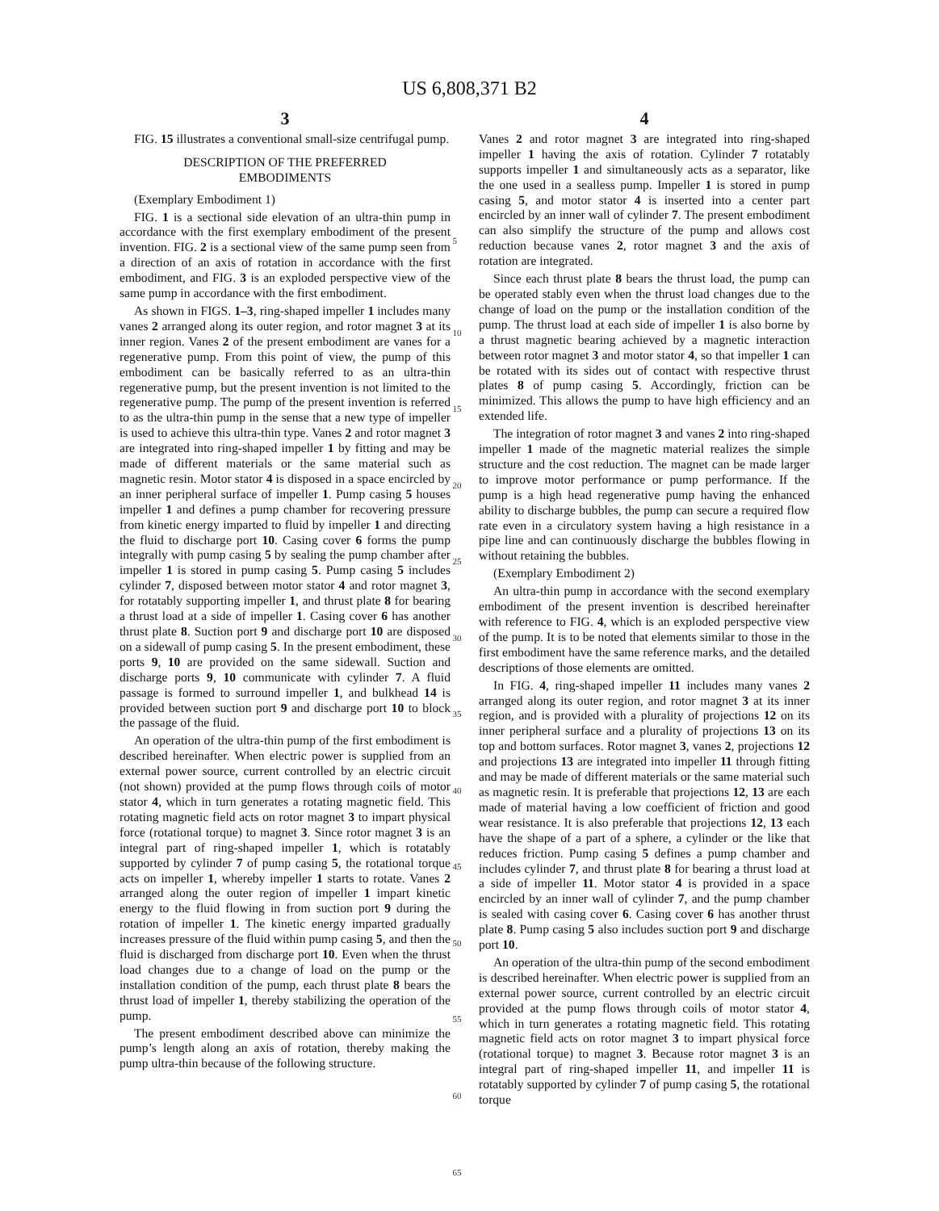US 6,808,371 B2
3
FIG. 15 illustrates a conventional small-size centrifugal pump.
DESCRIPTION OF THE PREFERRED
EMBODIMENTS
(Exemplary Embodiment 1)
FIG. 1 is a sectional side elevation of an ultra-thin pump in accordance with the first exemplary embodiment of the present invention. FIG. 2 is a sectional view of the same pump seen from a direction of an axis of rotation in accordance with the first embodiment, and FIG. 3 is an exploded perspective view of the same pump in accordance with the first embodiment.
As shown in FIGS. 1–3, ring-shaped impeller 1 includes many vanes 2 arranged along its outer region, and rotor magnet 3 at its inner region. Vanes 2 of the present embodiment are vanes for a regenerative pump. From this point of view, the pump of this embodiment can be basically referred to as an ultra-thin regenerative pump, but the present invention is not limited to the regenerative pump. The pump of the present invention is referred to as the ultra-thin pump in the sense that a new type of impeller is used to achieve this ultra-thin type. Vanes 2 and rotor magnet 3 are integrated into ring-shaped impeller 1 by fitting and may be made of different materials or the same material such as magnetic resin. Motor stator 4 is disposed in a space encircled by an inner peripheral surface of impeller 1. Pump casing 5 houses impeller 1 and defines a pump chamber for recovering pressure from kinetic energy imparted to fluid by impeller 1 and directing the fluid to discharge port 10. Casing cover 6 forms the pump integrally with pump casing 5 by sealing the pump chamber after impeller 1 is stored in pump casing 5. Pump casing 5 includes cylinder 7, disposed between motor stator 4 and rotor magnet 3, for rotatably supporting impeller 1, and thrust plate 8 for bearing a thrust load at a side of impeller 1. Casing cover 6 has another thrust plate 8. Suction port 9 and discharge port 10 are disposed on a sidewall of pump casing 5. In the present embodiment, these ports 9, 10 are provided on the same sidewall. Suction and discharge ports 9, 10 communicate with cylinder 7. A fluid passage is formed to surround impeller 1, and bulkhead 14 is provided between suction port 9 and discharge port 10 to block the passage of the fluid.
An operation of the ultra-thin pump of the first embodiment is described hereinafter. When electric power is supplied from an external power source, current controlled by an electric circuit (not shown) provided at the pump flows through coils of motor stator 4, which in turn generates a rotating magnetic field. This rotating magnetic field acts on rotor magnet 3 to impart physical force (rotational torque) to magnet 3. Since rotor magnet 3 is an integral part of ring-shaped impeller 1, which is rotatably supported by cylinder 7 of pump casing 5, the rotational torque acts on impeller 1, whereby impeller 1 starts to rotate. Vanes 2 arranged along the outer region of impeller 1 impart kinetic energy to the fluid flowing in from suction port 9 during the rotation of impeller 1. The kinetic energy imparted gradually increases pressure of the fluid within pump casing 5, and then the fluid is discharged from discharge port 10. Even when the thrust load changes due to a change of load on the pump or the installation condition of the pump, each thrust plate 8 bears the thrust load of impeller 1, thereby stabilizing the operation of the pump.
The present embodiment described above can minimize the pump’s length along an axis of rotation, thereby making the pump ultra-thin because of the following structure.
5
10
15
20
25
30
35
40
45
50
55
60
65
4
Vanes 2 and rotor magnet 3 are integrated into ring-shaped impeller 1 having the axis of rotation. Cylinder 7 rotatably supports impeller 1 and simultaneously acts as a separator, like the one used in a sealless pump. Impeller 1 is stored in pump casing 5, and motor stator 4 is inserted into a center part encircled by an inner wall of cylinder 7. The present embodiment can also simplify the structure of the pump and allows cost reduction because vanes 2, rotor magnet 3 and the axis of rotation are integrated.
Since each thrust plate 8 bears the thrust load, the pump can be operated stably even when the thrust load changes due to the change of load on the pump or the installation condition of the pump. The thrust load at each side of impeller 1 is also borne by a thrust magnetic bearing achieved by a magnetic interaction between rotor magnet 3 and motor stator 4, so that impeller 1 can be rotated with its sides out of contact with respective thrust plates 8 of pump casing 5. Accordingly, friction can be minimized. This allows the pump to have high efficiency and an extended life.
The integration of rotor magnet 3 and vanes 2 into ring-shaped impeller 1 made of the magnetic material realizes the simple structure and the cost reduction. The magnet can be made larger to improve motor performance or pump performance. If the pump is a high head regenerative pump having the enhanced ability to discharge bubbles, the pump can secure a required flow rate even in a circulatory system having a high resistance in a pipe line and can continuously discharge the bubbles flowing in without retaining the bubbles.
(Exemplary Embodiment 2)
An ultra-thin pump in accordance with the second exemplary embodiment of the present invention is described hereinafter with reference to FIG. 4, which is an exploded perspective view of the pump. It is to be noted that elements similar to those in the first embodiment have the same reference marks, and the detailed descriptions of those elements are omitted.
In FIG. 4, ring-shaped impeller 11 includes many vanes 2 arranged along its outer region, and rotor magnet 3 at its inner region, and is provided with a plurality of projections 12 on its inner peripheral surface and a plurality of projections 13 on its top and bottom surfaces. Rotor magnet 3, vanes 2, projections 12 and projections 13 are integrated into impeller 11 through fitting and may be made of different materials or the same material such as magnetic resin. It is preferable that projections 12, 13 are each made of material having a low coefficient of friction and good wear resistance. It is also preferable that projections 12, 13 each have the shape of a part of a sphere, a cylinder or the like that reduces friction. Pump casing 5 defines a pump chamber and includes cylinder 7, and thrust plate 8 for bearing a thrust load at a side of impeller 11. Motor stator 4 is provided in a space encircled by an inner wall of cylinder 7, and the pump chamber is sealed with casing cover 6. Casing cover 6 has another thrust plate 8. Pump casing 5 also includes suction port 9 and discharge port 10.
An operation of the ultra-thin pump of the second embodiment is described hereinafter. When electric power is supplied from an external power source, current controlled by an electric circuit provided at the pump flows through coils of motor stator 4, which in turn generates a rotating magnetic field. This rotating magnetic field acts on rotor magnet 3 to impart physical force (rotational torque) to magnet 3. Because rotor magnet 3 is an integral part of ring-shaped impeller 11, and impeller 11 is rotatably supported by cylinder 7 of pump casing 5, the rotational torque